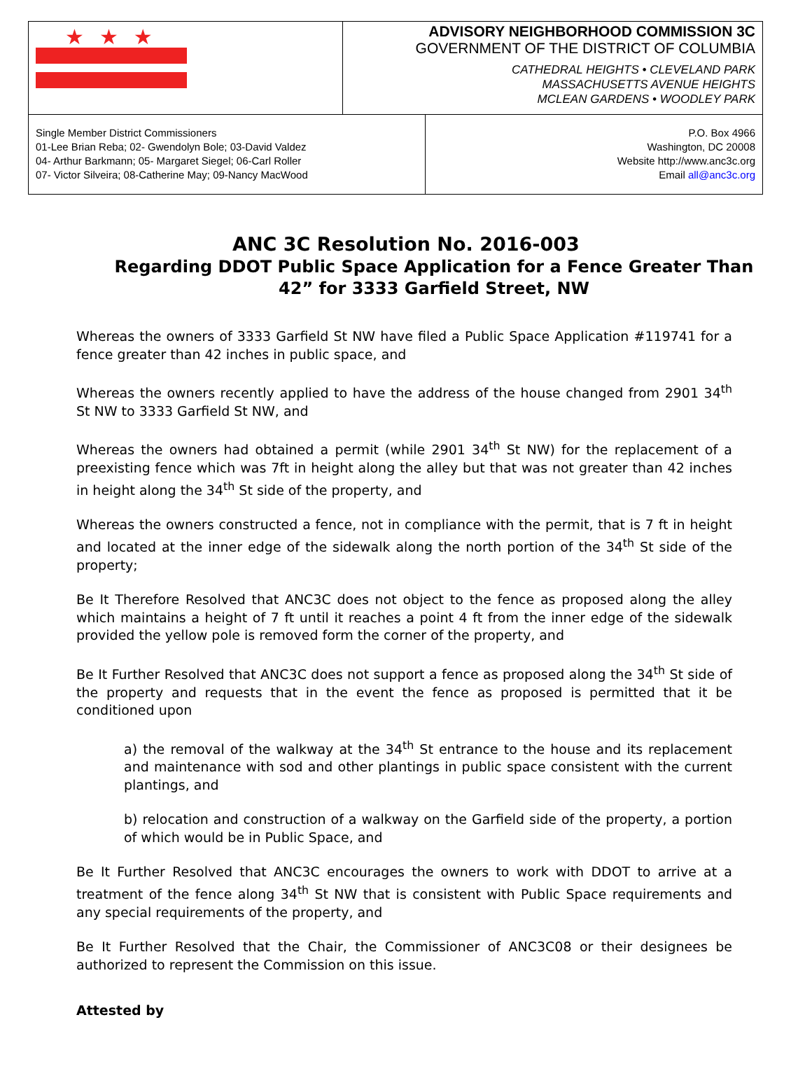★★★
ADVISORY NEIGHBORHOOD COMMISSION 3C
GOVERNMENT OF THE DISTRICT OF COLUMBIA
CATHEDRAL HEIGHTS • CLEVELAND PARK
MASSACHUSETTS AVENUE HEIGHTS
MCLEAN GARDENS • WOODLEY PARK
Single Member District Commissioners
01-Lee Brian Reba; 02- Gwendolyn Bole; 03-David Valdez
04- Arthur Barkmann; 05- Margaret Siegel; 06-Carl Roller
07- Victor Silveira; 08-Catherine May; 09-Nancy MacWood
P.O. Box 4966
Washington, DC 20008
Website http://www.anc3c.org
Email all@anc3c.org
ANC 3C Resolution No. 2016-003
Regarding DDOT Public Space Application for a Fence Greater Than
42” for 3333 Garfield Street, NW
Whereas the owners of 3333 Garfield St NW have filed a Public Space Application #119741 for a fence greater than 42 inches in public space, and
Whereas the owners recently applied to have the address of the house changed from 2901 34<sup>th</sup> St NW to 3333 Garfield St NW, and
Whereas the owners had obtained a permit (while 2901 34<sup>th</sup> St NW) for the replacement of a preexisting fence which was 7ft in height along the alley but that was not greater than 42 inches in height along the 34<sup>th</sup> St side of the property, and
Whereas the owners constructed a fence, not in compliance with the permit, that is 7 ft in height and located at the inner edge of the sidewalk along the north portion of the 34<sup>th</sup> St side of the property;
Be It Therefore Resolved that ANC3C does not object to the fence as proposed along the alley which maintains a height of 7 ft until it reaches a point 4 ft from the inner edge of the sidewalk provided the yellow pole is removed form the corner of the property, and
Be It Further Resolved that ANC3C does not support a fence as proposed along the 34<sup>th</sup> St side of the property and requests that in the event the fence as proposed is permitted that it be conditioned upon
a) the removal of the walkway at the 34<sup>th</sup> St entrance to the house and its replacement and maintenance with sod and other plantings in public space consistent with the current plantings, and
b) relocation and construction of a walkway on the Garfield side of the property, a portion of which would be in Public Space, and
Be It Further Resolved that ANC3C encourages the owners to work with DDOT to arrive at a treatment of the fence along 34<sup>th</sup> St NW that is consistent with Public Space requirements and any special requirements of the property, and
Be It Further Resolved that the Chair, the Commissioner of ANC3C08 or their designees be authorized to represent the Commission on this issue.
Attested by